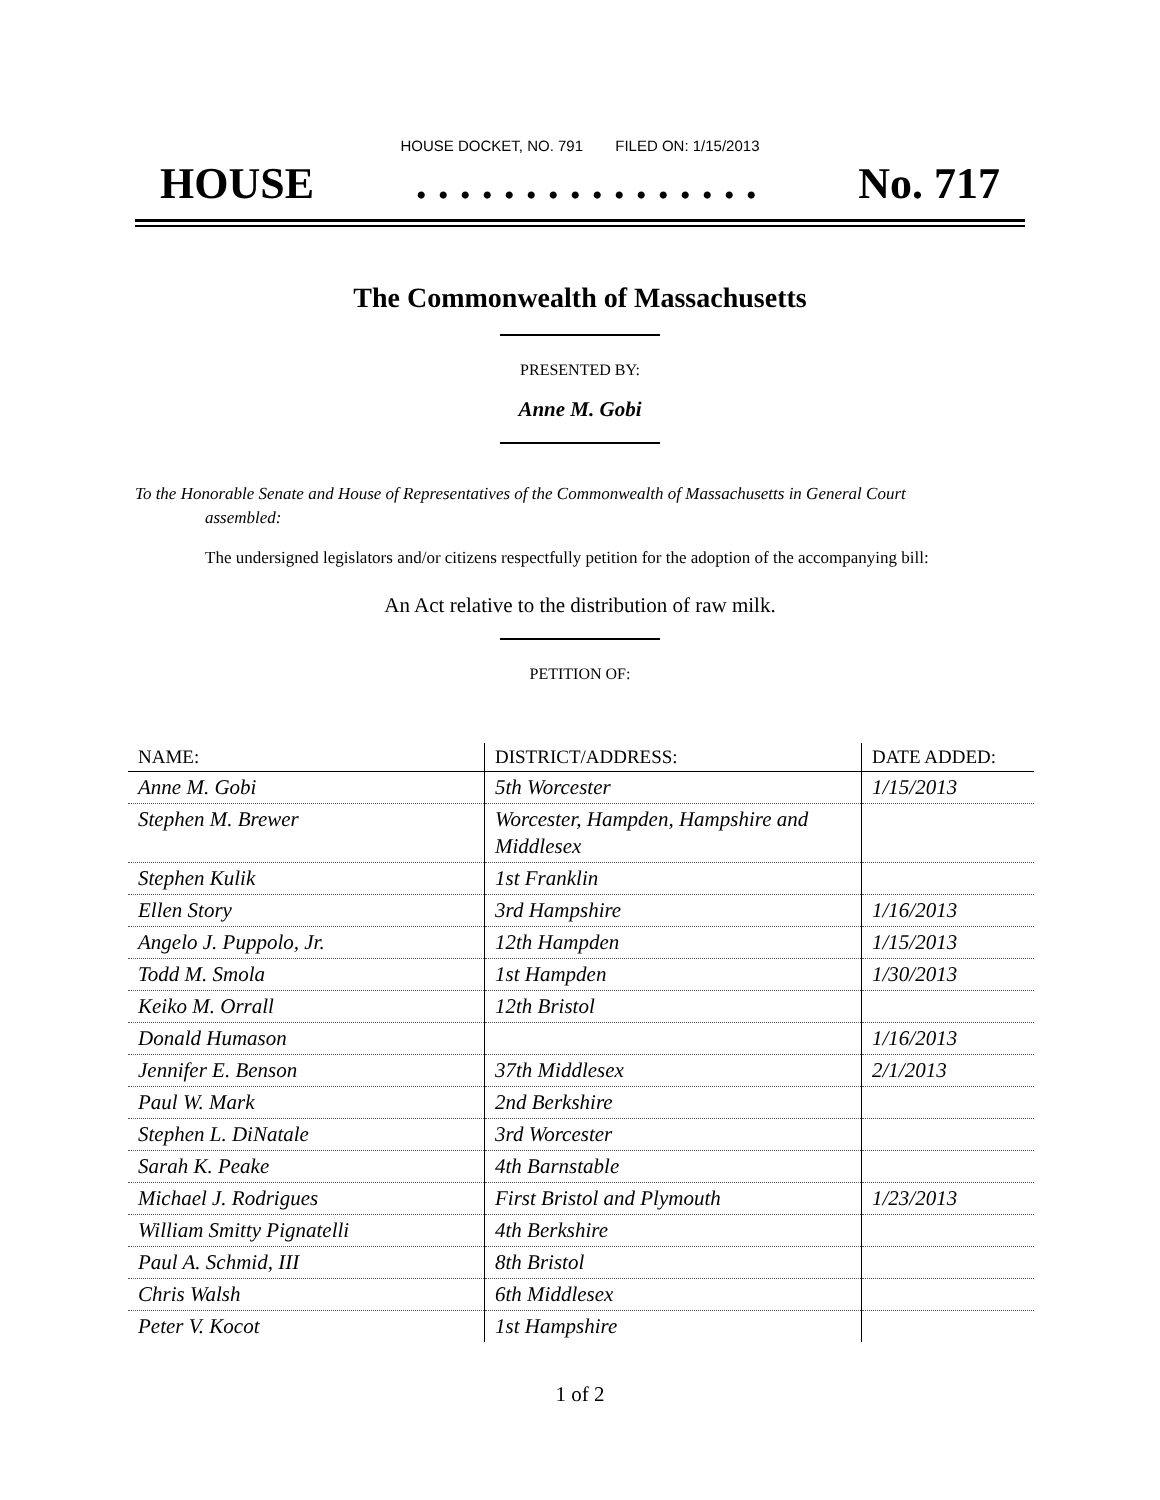HOUSE DOCKET, NO. 791 FILED ON: 1/15/2013
HOUSE. . . . . . . . . . . . . . . . No. 717
The Commonwealth of Massachusetts
PRESENTED BY:
Anne M. Gobi
To the Honorable Senate and House of Representatives of the Commonwealth of Massachusetts in General Court assembled:
The undersigned legislators and/or citizens respectfully petition for the adoption of the accompanying bill:
An Act relative to the distribution of raw milk.
PETITION OF:
| NAME: | DISTRICT/ADDRESS: | DATE ADDED: |
| --- | --- | --- |
| Anne M. Gobi | 5th Worcester | 1/15/2013 |
| Stephen M. Brewer | Worcester, Hampden, Hampshire and Middlesex | |
| Stephen Kulik | 1st Franklin | |
| Ellen Story | 3rd Hampshire | 1/16/2013 |
| Angelo J. Puppolo, Jr. | 12th Hampden | 1/15/2013 |
| Todd M. Smola | 1st Hampden | 1/30/2013 |
| Keiko M. Orrall | 12th Bristol | |
| Donald Humason | | 1/16/2013 |
| Jennifer E. Benson | 37th Middlesex | 2/1/2013 |
| Paul W. Mark | 2nd Berkshire | |
| Stephen L. DiNatale | 3rd Worcester | |
| Sarah K. Peake | 4th Barnstable | |
| Michael J. Rodrigues | First Bristol and Plymouth | 1/23/2013 |
| William Smitty Pignatelli | 4th Berkshire | |
| Paul A. Schmid, III | 8th Bristol | |
| Chris Walsh | 6th Middlesex | |
| Peter V. Kocot | 1st Hampshire | |
1 of 2